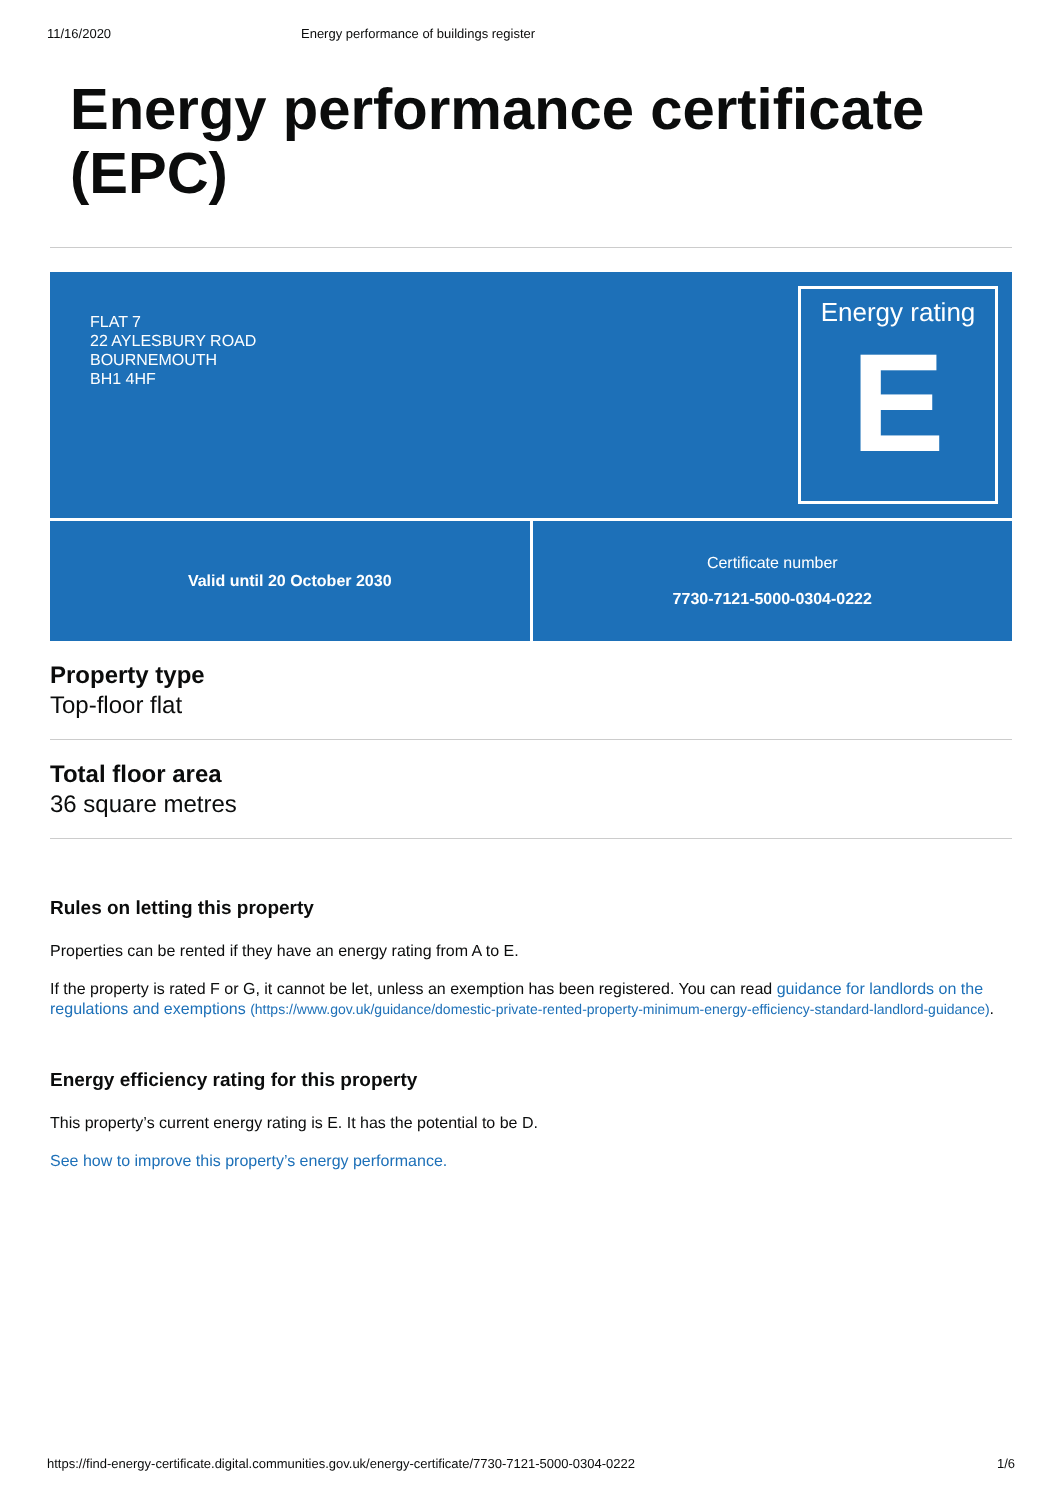11/16/2020 Energy performance of buildings register
Energy performance certificate (EPC)
FLAT 7
22 AYLESBURY ROAD
BOURNEMOUTH
BH1 4HF
Energy rating
E
Valid until 20 October 2030 Certificate number
7730-7121-5000-0304-0222
Property type
Top-floor flat
Total floor area
36 square metres
Rules on letting this property
Properties can be rented if they have an energy rating from A to E.
If the property is rated F or G, it cannot be let, unless an exemption has been registered. You can read guidance for landlords on the regulations and exemptions (https://www.gov.uk/guidance/domestic-private-rented-property-minimum-energy-efficiency-standard-landlord-guidance).
Energy efficiency rating for this property
This property’s current energy rating is E. It has the potential to be D.
See how to improve this property’s energy performance.
https://find-energy-certificate.digital.communities.gov.uk/energy-certificate/7730-7121-5000-0304-0222 1/6